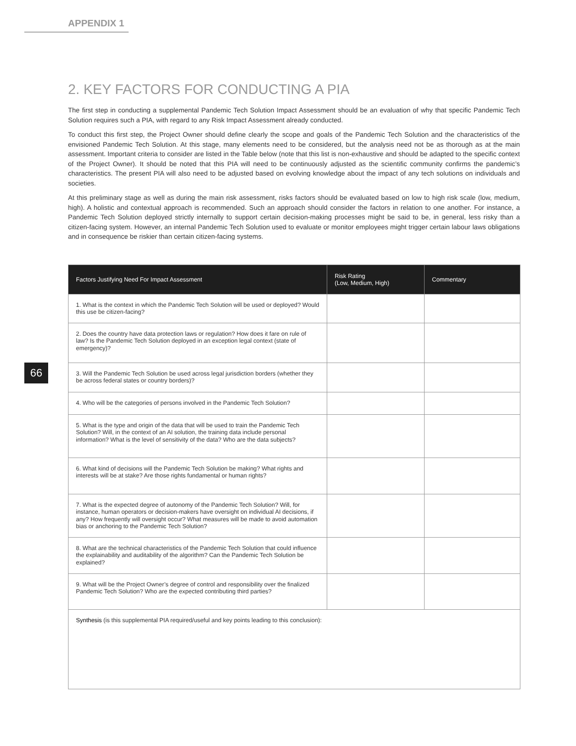APPENDIX 1
66
2. KEY FACTORS FOR CONDUCTING A PIA
The first step in conducting a supplemental Pandemic Tech Solution Impact Assessment should be an evaluation of why that specific Pandemic Tech Solution requires such a PIA, with regard to any Risk Impact Assessment already conducted.
To conduct this first step, the Project Owner should define clearly the scope and goals of the Pandemic Tech Solution and the characteristics of the envisioned Pandemic Tech Solution. At this stage, many elements need to be considered, but the analysis need not be as thorough as at the main assessment. Important criteria to consider are listed in the Table below (note that this list is non-exhaustive and should be adapted to the specific context of the Project Owner). It should be noted that this PIA will need to be continuously adjusted as the scientific community confirms the pandemic’s characteristics. The present PIA will also need to be adjusted based on evolving knowledge about the impact of any tech solutions on individuals and societies.
At this preliminary stage as well as during the main risk assessment, risks factors should be evaluated based on low to high risk scale (low, medium, high). A holistic and contextual approach is recommended. Such an approach should consider the factors in relation to one another. For instance, a Pandemic Tech Solution deployed strictly internally to support certain decision-making processes might be said to be, in general, less risky than a citizen-facing system. However, an internal Pandemic Tech Solution used to evaluate or monitor employees might trigger certain labour laws obligations and in consequence be riskier than certain citizen-facing systems.
| Factors Justifying Need For Impact Assessment | Risk Rating (Low, Medium, High) | Commentary |
| --- | --- | --- |
| 1. What is the context in which the Pandemic Tech Solution will be used or deployed? Would this use be citizen-facing? | | |
| 2. Does the country have data protection laws or regulation? How does it fare on rule of law? Is the Pandemic Tech Solution deployed in an exception legal context (state of emergency)? | | |
| 3. Will the Pandemic Tech Solution be used across legal jurisdiction borders (whether they be across federal states or country borders)? | | |
| 4. Who will be the categories of persons involved in the Pandemic Tech Solution? | | |
| 5. What is the type and origin of the data that will be used to train the Pandemic Tech Solution? Will, in the context of an AI solution, the training data include personal information? What is the level of sensitivity of the data? Who are the data subjects? | | |
| 6. What kind of decisions will the Pandemic Tech Solution be making? What rights and interests will be at stake? Are those rights fundamental or human rights? | | |
| 7. What is the expected degree of autonomy of the Pandemic Tech Solution? Will, for instance, human operators or decision-makers have oversight on individual AI decisions, if any? How frequently will oversight occur? What measures will be made to avoid automation bias or anchoring to the Pandemic Tech Solution? | | |
| 8. What are the technical characteristics of the Pandemic Tech Solution that could influence the explainability and auditability of the algorithm? Can the Pandemic Tech Solution be explained? | | |
| 9. What will be the Project Owner’s degree of control and responsibility over the finalized Pandemic Tech Solution? Who are the expected contributing third parties? | | |
| Synthesis (is this supplemental PIA required/useful and key points leading to this conclusion): | | |